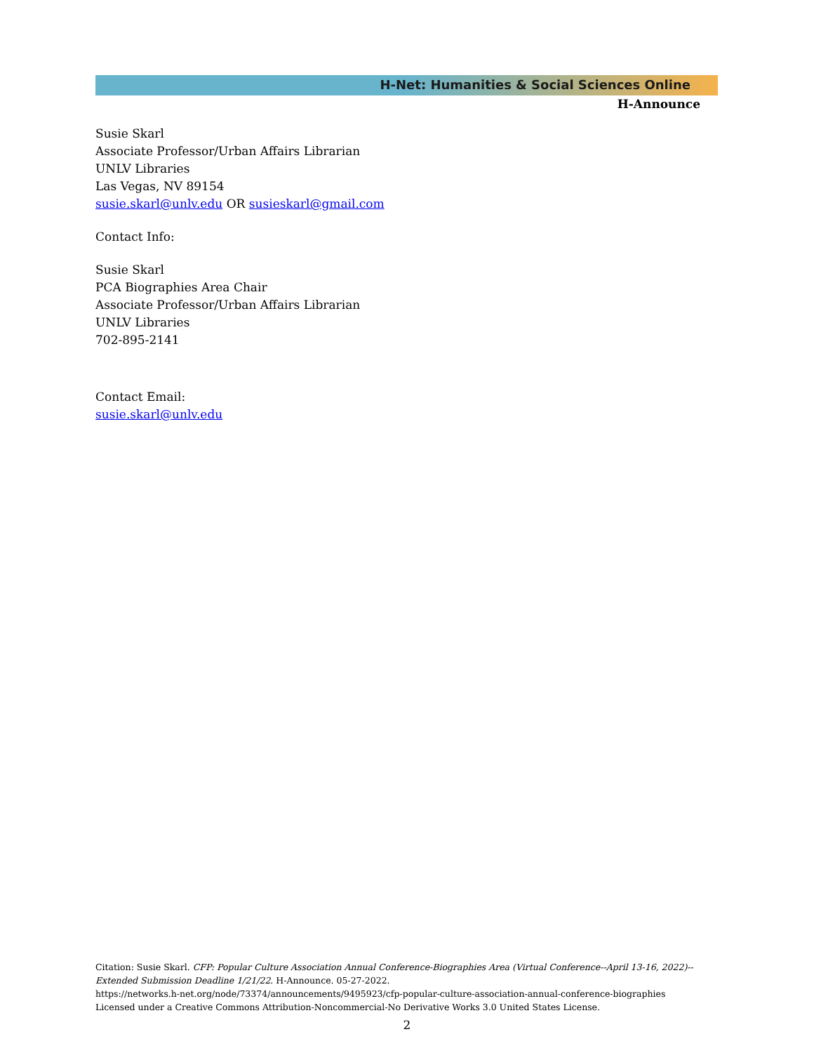H-Net: Humanities & Social Sciences Online
H-Announce
Susie Skarl
Associate Professor/Urban Affairs Librarian
UNLV Libraries
Las Vegas, NV 89154
susie.skarl@unlv.edu OR susieskarl@gmail.com
Contact Info:
Susie Skarl
PCA Biographies Area Chair
Associate Professor/Urban Affairs Librarian
UNLV Libraries
702-895-2141
Contact Email:
susie.skarl@unlv.edu
Citation: Susie Skarl. CFP: Popular Culture Association Annual Conference-Biographies Area (Virtual Conference--April 13-16, 2022)--Extended Submission Deadline 1/21/22. H-Announce. 05-27-2022.
https://networks.h-net.org/node/73374/announcements/9495923/cfp-popular-culture-association-annual-conference-biographies
Licensed under a Creative Commons Attribution-Noncommercial-No Derivative Works 3.0 United States License.
2